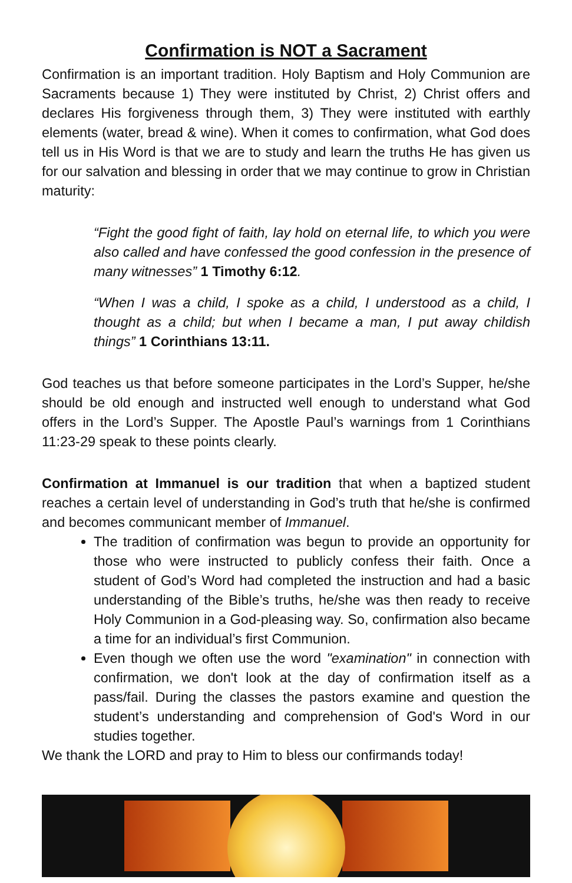Confirmation is NOT a Sacrament
Confirmation is an important tradition. Holy Baptism and Holy Communion are Sacraments because 1) They were instituted by Christ, 2) Christ offers and declares His forgiveness through them, 3) They were instituted with earthly elements (water, bread & wine). When it comes to confirmation, what God does tell us in His Word is that we are to study and learn the truths He has given us for our salvation and blessing in order that we may continue to grow in Christian maturity:
“Fight the good fight of faith, lay hold on eternal life, to which you were also called and have confessed the good confession in the presence of many witnesses” 1 Timothy 6:12.
“When I was a child, I spoke as a child, I understood as a child, I thought as a child; but when I became a man, I put away childish things” 1 Corinthians 13:11.
God teaches us that before someone participates in the Lord’s Supper, he/she should be old enough and instructed well enough to understand what God offers in the Lord’s Supper. The Apostle Paul’s warnings from 1 Corinthians 11:23-29 speak to these points clearly.
Confirmation at Immanuel is our tradition that when a baptized student reaches a certain level of understanding in God’s truth that he/she is confirmed and becomes communicant member of Immanuel.
The tradition of confirmation was begun to provide an opportunity for those who were instructed to publicly confess their faith. Once a student of God’s Word had completed the instruction and had a basic understanding of the Bible’s truths, he/she was then ready to receive Holy Communion in a God-pleasing way. So, confirmation also became a time for an individual’s first Communion.
Even though we often use the word "examination" in connection with confirmation, we don't look at the day of confirmation itself as a pass/fail. During the classes the pastors examine and question the student’s understanding and comprehension of God's Word in our studies together.
We thank the LORD and pray to Him to bless our confirmands today!